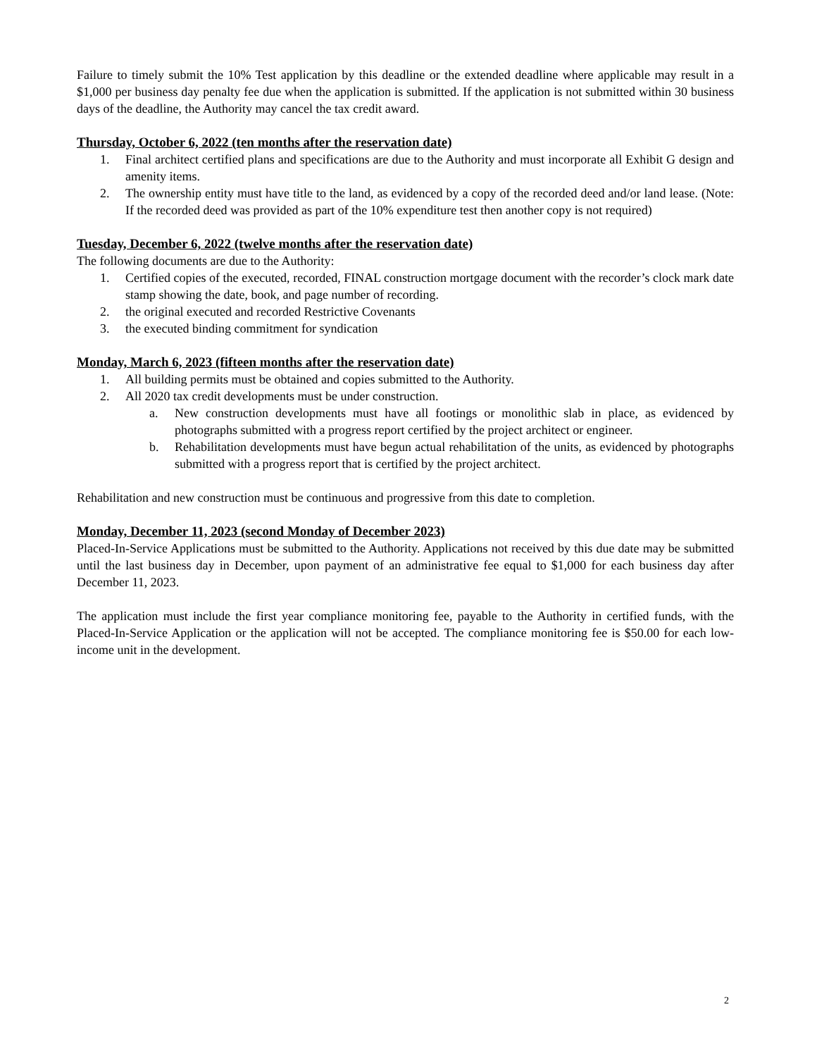Failure to timely submit the 10% Test application by this deadline or the extended deadline where applicable may result in a $1,000 per business day penalty fee due when the application is submitted. If the application is not submitted within 30 business days of the deadline, the Authority may cancel the tax credit award.
Thursday, October 6, 2022 (ten months after the reservation date)
1. Final architect certified plans and specifications are due to the Authority and must incorporate all Exhibit G design and amenity items.
2. The ownership entity must have title to the land, as evidenced by a copy of the recorded deed and/or land lease. (Note: If the recorded deed was provided as part of the 10% expenditure test then another copy is not required)
Tuesday, December 6, 2022 (twelve months after the reservation date)
The following documents are due to the Authority:
1. Certified copies of the executed, recorded, FINAL construction mortgage document with the recorder’s clock mark date stamp showing the date, book, and page number of recording.
2. the original executed and recorded Restrictive Covenants
3. the executed binding commitment for syndication
Monday, March 6, 2023 (fifteen months after the reservation date)
1. All building permits must be obtained and copies submitted to the Authority.
2. All 2020 tax credit developments must be under construction.
a. New construction developments must have all footings or monolithic slab in place, as evidenced by photographs submitted with a progress report certified by the project architect or engineer.
b. Rehabilitation developments must have begun actual rehabilitation of the units, as evidenced by photographs submitted with a progress report that is certified by the project architect.
Rehabilitation and new construction must be continuous and progressive from this date to completion.
Monday, December 11, 2023 (second Monday of December 2023)
Placed-In-Service Applications must be submitted to the Authority. Applications not received by this due date may be submitted until the last business day in December, upon payment of an administrative fee equal to $1,000 for each business day after December 11, 2023.
The application must include the first year compliance monitoring fee, payable to the Authority in certified funds, with the Placed-In-Service Application or the application will not be accepted. The compliance monitoring fee is $50.00 for each low-income unit in the development.
2